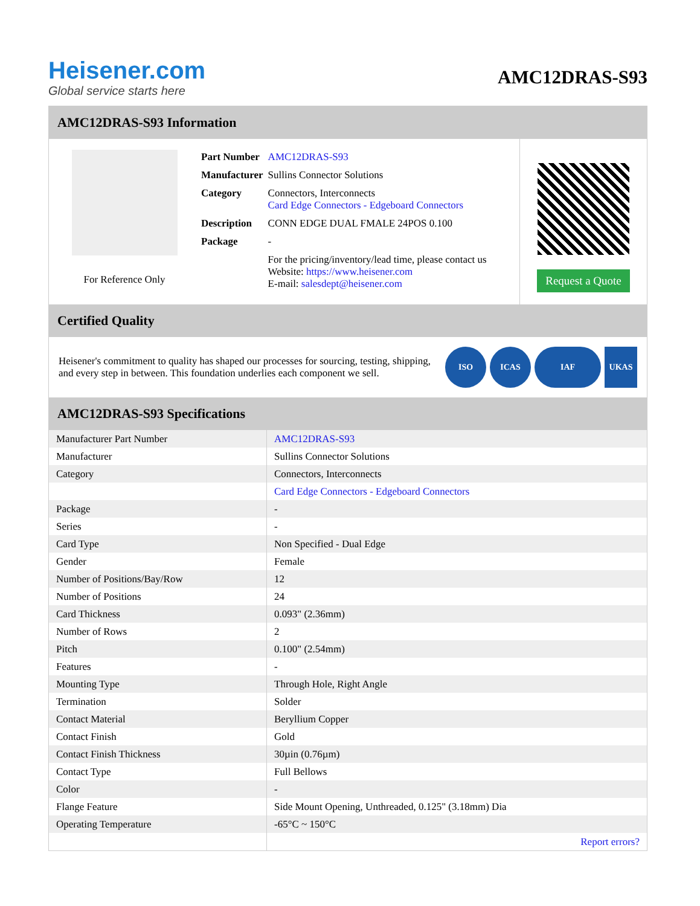Heisener.com
Global service starts here
AMC12DRAS-S93
AMC12DRAS-S93 Information
For Reference Only
| Part Number | AMC12DRAS-S93 |
| Manufacturer | Sullins Connector Solutions |
| Category | Connectors, Interconnects Card Edge Connectors - Edgeboard Connectors |
| Description | CONN EDGE DUAL FMALE 24POS 0.100 |
| Package | - |
| | For the pricing/inventory/lead time, please contact us Website: https://www.heisener.com E-mail: salesdept@heisener.com |
Request a Quote
Certified Quality
Heisener's commitment to quality has shaped our processes for sourcing, testing, shipping, and every step in between. This foundation underlies each component we sell.
ISO ICAS IAF UKAS
AMC12DRAS-S93 Specifications
| Manufacturer Part Number | AMC12DRAS-S93 |
| Manufacturer | Sullins Connector Solutions |
| Category | Connectors, Interconnects |
| | Card Edge Connectors - Edgeboard Connectors |
| Package | - |
| Series | - |
| Card Type | Non Specified - Dual Edge |
| Gender | Female |
| Number of Positions/Bay/Row | 12 |
| Number of Positions | 24 |
| Card Thickness | 0.093" (2.36mm) |
| Number of Rows | 2 |
| Pitch | 0.100" (2.54mm) |
| Features | - |
| Mounting Type | Through Hole, Right Angle |
| Termination | Solder |
| Contact Material | Beryllium Copper |
| Contact Finish | Gold |
| Contact Finish Thickness | 30µin (0.76µm) |
| Contact Type | Full Bellows |
| Color | - |
| Flange Feature | Side Mount Opening, Unthreaded, 0.125" (3.18mm) Dia |
| Operating Temperature | -65°C ~ 150°C |
| | Report errors? |